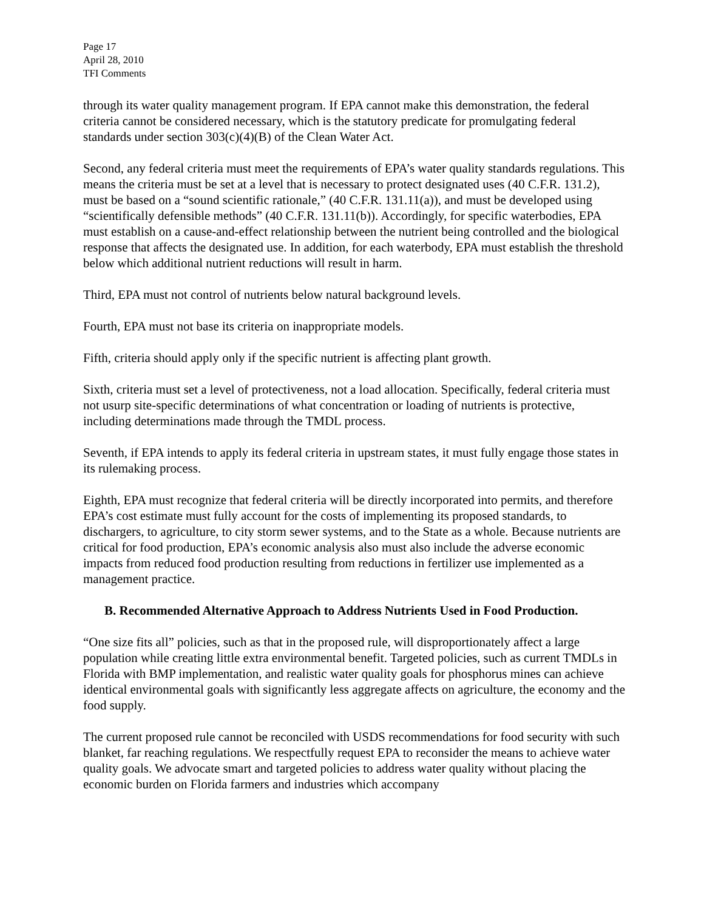Page 17
April 28, 2010
TFI Comments
through its water quality management program. If EPA cannot make this demonstration, the federal criteria cannot be considered necessary, which is the statutory predicate for promulgating federal standards under section 303(c)(4)(B) of the Clean Water Act.
Second, any federal criteria must meet the requirements of EPA’s water quality standards regulations. This means the criteria must be set at a level that is necessary to protect designated uses (40 C.F.R. 131.2), must be based on a “sound scientific rationale,” (40 C.F.R. 131.11(a)), and must be developed using “scientifically defensible methods” (40 C.F.R. 131.11(b)). Accordingly, for specific waterbodies, EPA must establish on a cause-and-effect relationship between the nutrient being controlled and the biological response that affects the designated use. In addition, for each waterbody, EPA must establish the threshold below which additional nutrient reductions will result in harm.
Third, EPA must not control of nutrients below natural background levels.
Fourth, EPA must not base its criteria on inappropriate models.
Fifth, criteria should apply only if the specific nutrient is affecting plant growth.
Sixth, criteria must set a level of protectiveness, not a load allocation. Specifically, federal criteria must not usurp site-specific determinations of what concentration or loading of nutrients is protective, including determinations made through the TMDL process.
Seventh, if EPA intends to apply its federal criteria in upstream states, it must fully engage those states in its rulemaking process.
Eighth, EPA must recognize that federal criteria will be directly incorporated into permits, and therefore EPA’s cost estimate must fully account for the costs of implementing its proposed standards, to dischargers, to agriculture, to city storm sewer systems, and to the State as a whole. Because nutrients are critical for food production, EPA’s economic analysis also must also include the adverse economic impacts from reduced food production resulting from reductions in fertilizer use implemented as a management practice.
B. Recommended Alternative Approach to Address Nutrients Used in Food Production.
“One size fits all” policies, such as that in the proposed rule, will disproportionately affect a large population while creating little extra environmental benefit. Targeted policies, such as current TMDLs in Florida with BMP implementation, and realistic water quality goals for phosphorus mines can achieve identical environmental goals with significantly less aggregate affects on agriculture, the economy and the food supply.
The current proposed rule cannot be reconciled with USDS recommendations for food security with such blanket, far reaching regulations. We respectfully request EPA to reconsider the means to achieve water quality goals. We advocate smart and targeted policies to address water quality without placing the economic burden on Florida farmers and industries which accompany